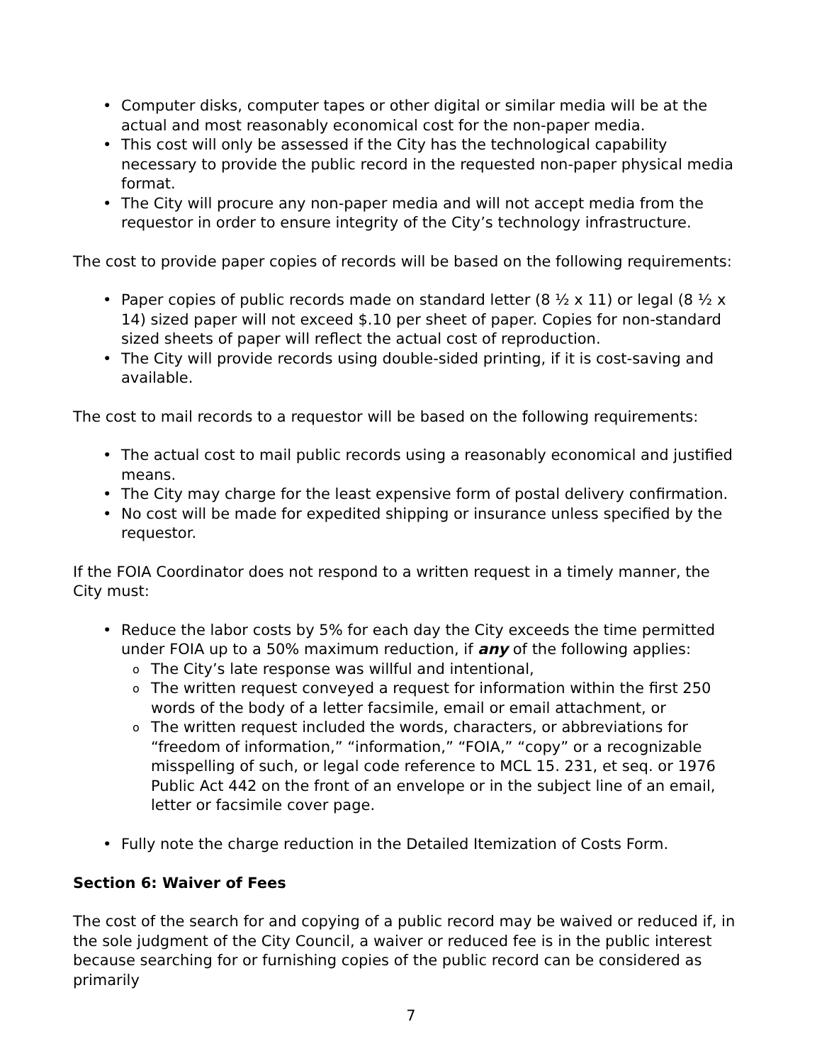Computer disks, computer tapes or other digital or similar media will be at the actual and most reasonably economical cost for the non-paper media.
This cost will only be assessed if the City has the technological capability necessary to provide the public record in the requested non-paper physical media format.
The City will procure any non-paper media and will not accept media from the requestor in order to ensure integrity of the City’s technology infrastructure.
The cost to provide paper copies of records will be based on the following requirements:
Paper copies of public records made on standard letter (8 ½ x 11) or legal (8 ½ x 14) sized paper will not exceed $.10 per sheet of paper. Copies for non-standard sized sheets of paper will reflect the actual cost of reproduction.
The City will provide records using double-sided printing, if it is cost-saving and available.
The cost to mail records to a requestor will be based on the following requirements:
The actual cost to mail public records using a reasonably economical and justified means.
The City may charge for the least expensive form of postal delivery confirmation.
No cost will be made for expedited shipping or insurance unless specified by the requestor.
If the FOIA Coordinator does not respond to a written request in a timely manner, the City must:
Reduce the labor costs by 5% for each day the City exceeds the time permitted under FOIA up to a 50% maximum reduction, if any of the following applies:
The City’s late response was willful and intentional,
The written request conveyed a request for information within the first 250 words of the body of a letter facsimile, email or email attachment, or
The written request included the words, characters, or abbreviations for “freedom of information,” “information,” “FOIA,” “copy” or a recognizable misspelling of such, or legal code reference to MCL 15. 231, et seq. or 1976 Public Act 442 on the front of an envelope or in the subject line of an email, letter or facsimile cover page.
Fully note the charge reduction in the Detailed Itemization of Costs Form.
Section 6: Waiver of Fees
The cost of the search for and copying of a public record may be waived or reduced if, in the sole judgment of the City Council, a waiver or reduced fee is in the public interest because searching for or furnishing copies of the public record can be considered as primarily
7